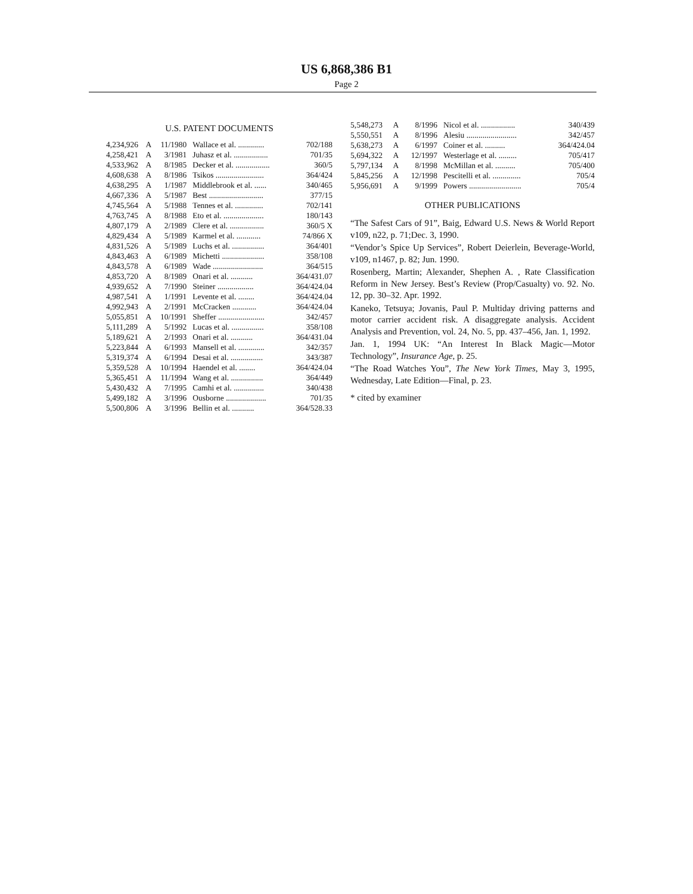US 6,868,386 B1
Page 2
U.S. PATENT DOCUMENTS
| 4,234,926 | A | 11/1980 | Wallace et al. ............. | 702/188 |
| 4,258,421 | A | 3/1981 | Juhasz et al. ................. | 701/35 |
| 4,533,962 | A | 8/1985 | Decker et al. ................. | 360/5 |
| 4,608,638 | A | 8/1986 | Tsikos ........................ | 364/424 |
| 4,638,295 | A | 1/1987 | Middlebrook et al. ...... | 340/465 |
| 4,667,336 | A | 5/1987 | Best ........................... | 377/15 |
| 4,745,564 | A | 5/1988 | Tennes et al. .............. | 702/141 |
| 4,763,745 | A | 8/1988 | Eto et al. .................... | 180/143 |
| 4,807,179 | A | 2/1989 | Clere et al. ................. | 360/5 X |
| 4,829,434 | A | 5/1989 | Karmel et al. ............ | 74/866 X |
| 4,831,526 | A | 5/1989 | Luchs et al. ................ | 364/401 |
| 4,843,463 | A | 6/1989 | Michetti ..................... | 358/108 |
| 4,843,578 | A | 6/1989 | Wade ......................... | 364/515 |
| 4,853,720 | A | 8/1989 | Onari et al. ........... | 364/431.07 |
| 4,939,652 | A | 7/1990 | Steiner .................. | 364/424.04 |
| 4,987,541 | A | 1/1991 | Levente et al. ........ | 364/424.04 |
| 4,992,943 | A | 2/1991 | McCracken ............ | 364/424.04 |
| 5,055,851 | A | 10/1991 | Sheffer ....................... | 342/457 |
| 5,111,289 | A | 5/1992 | Lucas et al. ................ | 358/108 |
| 5,189,621 | A | 2/1993 | Onari et al. ........... | 364/431.04 |
| 5,223,844 | A | 6/1993 | Mansell et al. ............. | 342/357 |
| 5,319,374 | A | 6/1994 | Desai et al. ................ | 343/387 |
| 5,359,528 | A | 10/1994 | Haendel et al. ........ | 364/424.04 |
| 5,365,451 | A | 11/1994 | Wang et al. ................ | 364/449 |
| 5,430,432 | A | 7/1995 | Camhi et al. ............... | 340/438 |
| 5,499,182 | A | 3/1996 | Ousborne .................... | 701/35 |
| 5,500,806 | A | 3/1996 | Bellin et al. ........... | 364/528.33 |
| 5,548,273 | A | 8/1996 | Nicol et al. ................. | 340/439 |
| 5,550,551 | A | 8/1996 | Alesiu ......................... | 342/457 |
| 5,638,273 | A | 6/1997 | Coiner et al. .......... | 364/424.04 |
| 5,694,322 | A | 12/1997 | Westerlage et al. ......... | 705/417 |
| 5,797,134 | A | 8/1998 | McMillan et al. .......... | 705/400 |
| 5,845,256 | A | 12/1998 | Pescitelli et al. .............. | 705/4 |
| 5,956,691 | A | 9/1999 | Powers .......................... | 705/4 |
OTHER PUBLICATIONS
“The Safest Cars of 91”, Baig, Edward U.S. News & World Report v109, n22, p. 71;Dec. 3, 1990.
“Vendor’s Spice Up Services”, Robert Deierlein, Beverage-World, v109, n1467, p. 82; Jun. 1990.
Rosenberg, Martin; Alexander, Shephen A. , Rate Classification Reform in New Jersey. Best’s Review (Prop/Casualty) vo. 92. No. 12, pp. 30–32. Apr. 1992.
Kaneko, Tetsuya; Jovanis, Paul P. Multiday driving patterns and motor carrier accident risk. A disaggregate analysis. Accident Analysis and Prevention, vol. 24, No. 5, pp. 437–456, Jan. 1, 1992.
Jan. 1, 1994 UK: “An Interest In Black Magic—Motor Technology”, Insurance Age, p. 25.
“The Road Watches You”, The New York Times, May 3, 1995, Wednesday, Late Edition—Final, p. 23.
* cited by examiner